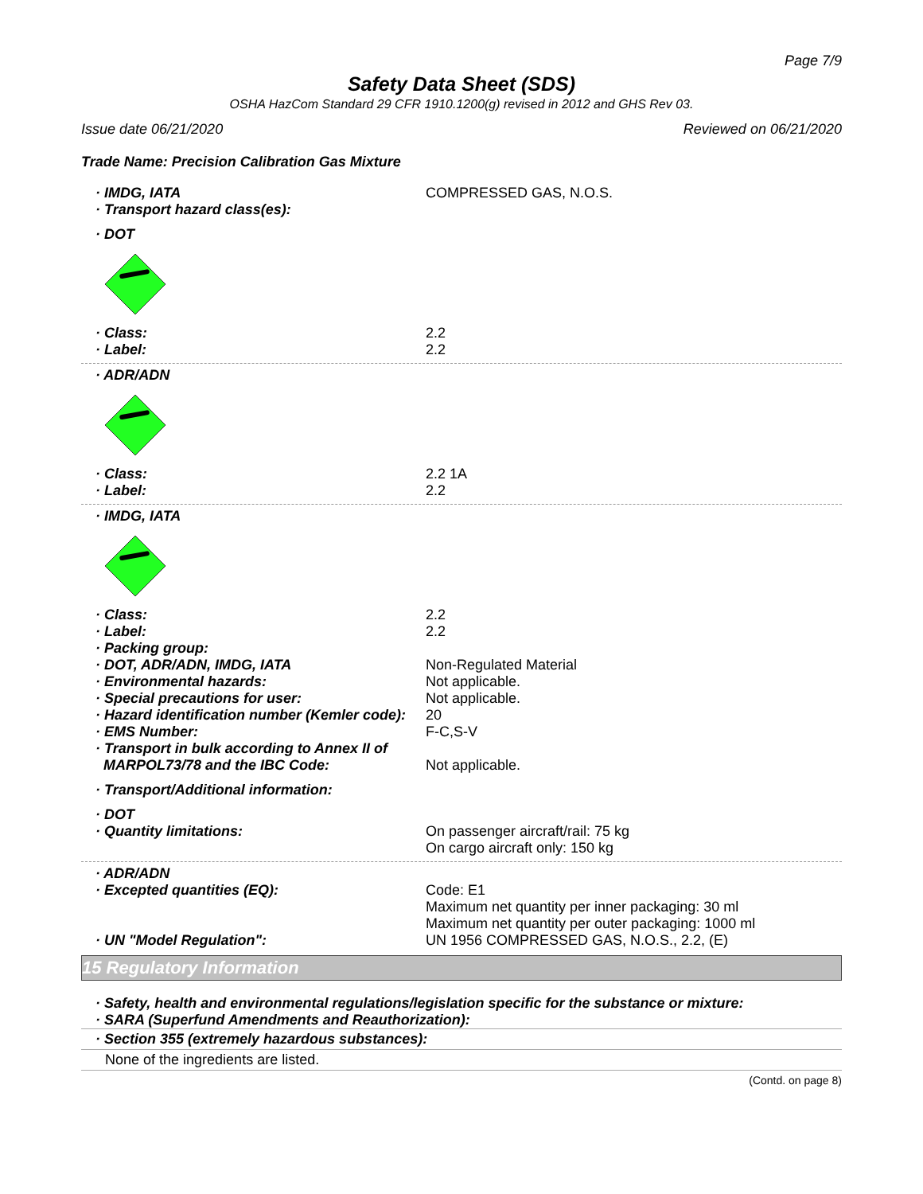Page 7/9
Safety Data Sheet (SDS)
OSHA HazCom Standard 29 CFR 1910.1200(g) revised in 2012 and GHS Rev 03.
Issue date 06/21/2020 Reviewed on 06/21/2020
Trade Name: Precision Calibration Gas Mixture
· IMDG, IATA COMPRESSED GAS, N.O.S.
· Transport hazard class(es):
· DOT
· Class: 2.2
· Label: 2.2
· ADR/ADN
· Class: 2.2 1A
· Label: 2.2
· IMDG, IATA
· Class: 2.2
· Label: 2.2
· Packing group:
· DOT, ADR/ADN, IMDG, IATA Non-Regulated Material
· Environmental hazards: Not applicable.
· Special precautions for user: Not applicable.
· Hazard identification number (Kemler code):
20
· EMS Number: F-C,S-V
· Transport in bulk according to Annex II of
MARPOL73/78 and the IBC Code:
Not applicable.
· Transport/Additional information:
· DOT
· Quantity limitations: On passenger aircraft/rail: 75 kg
On cargo aircraft only: 150 kg
· ADR/ADN
· Excepted quantities (EQ): Code: E1
Maximum net quantity per inner packaging: 30 ml
Maximum net quantity per outer packaging: 1000 ml
· UN "Model Regulation": UN 1956 COMPRESSED GAS, N.O.S., 2.2, (E)
15 Regulatory Information
· Safety, health and environmental regulations/legislation specific for the substance or mixture:
· SARA (Superfund Amendments and Reauthorization):
· Section 355 (extremely hazardous substances):
None of the ingredients are listed.
(Contd. on page 8)